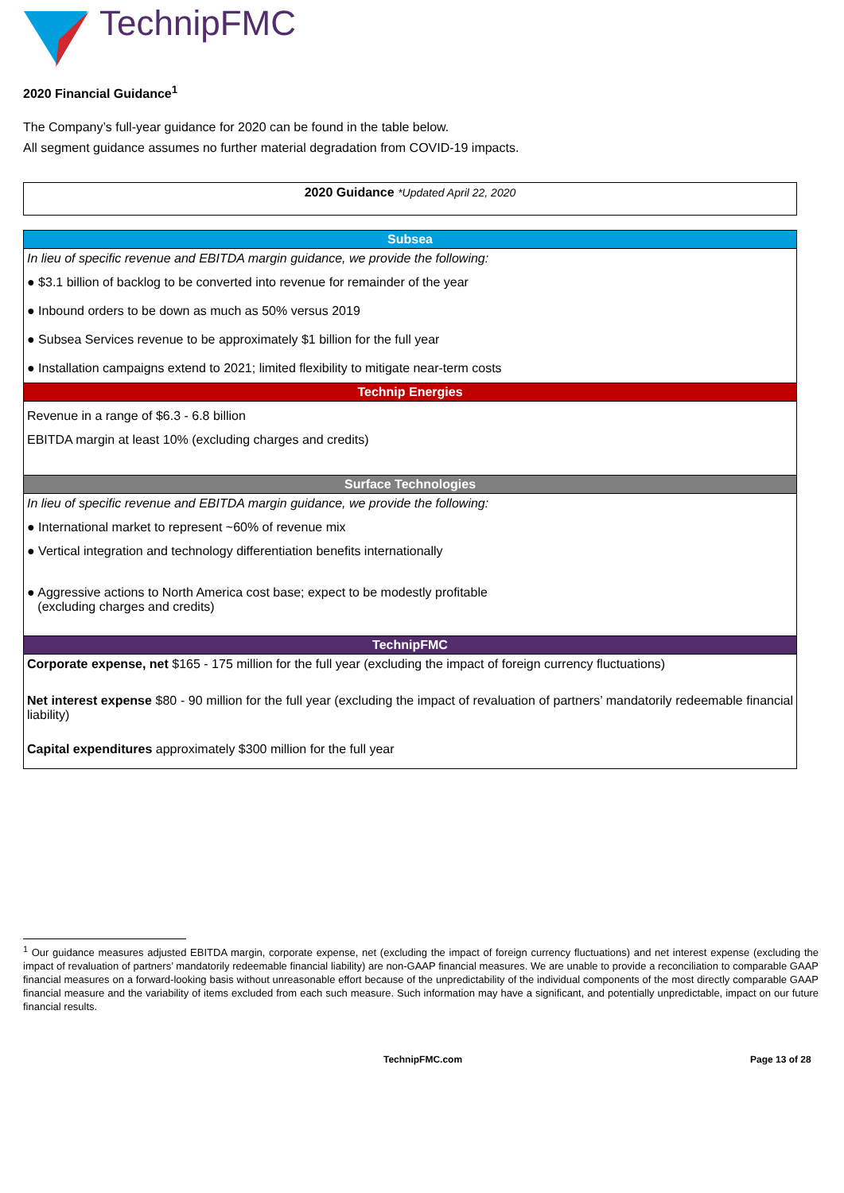TechnipFMC
2020 Financial Guidance<sup>1</sup>
The Company’s full-year guidance for 2020 can be found in the table below.
All segment guidance assumes no further material degradation from COVID-19 impacts.
2020 Guidance *Updated April 22, 2020
| Subsea |
| --- |
| In lieu of specific revenue and EBITDA margin guidance, we provide the following: |
| ● $3.1 billion of backlog to be converted into revenue for remainder of the year |
| ● Inbound orders to be down as much as 50% versus 2019 |
| ● Subsea Services revenue to be approximately $1 billion for the full year |
| ● Installation campaigns extend to 2021; limited flexibility to mitigate near-term costs |
| Technip Energies |
| Revenue in a range of $6.3 - 6.8 billion |
| EBITDA margin at least 10% (excluding charges and credits) |
| Surface Technologies |
| In lieu of specific revenue and EBITDA margin guidance, we provide the following: |
| ● International market to represent ~60% of revenue mix |
| ● Vertical integration and technology differentiation benefits internationally |
| ● Aggressive actions to North America cost base; expect to be modestly profitable (excluding charges and credits) |
| TechnipFMC |
| Corporate expense, net $165 - 175 million for the full year (excluding the impact of foreign currency fluctuations) |
| Net interest expense $80 - 90 million for the full year (excluding the impact of revaluation of partners’ mandatorily redeemable financial liability) |
| Capital expenditures approximately $300 million for the full year |
<sup>1</sup> Our guidance measures adjusted EBITDA margin, corporate expense, net (excluding the impact of foreign currency fluctuations) and net interest expense (excluding the impact of revaluation of partners’ mandatorily redeemable financial liability) are non-GAAP financial measures. We are unable to provide a reconciliation to comparable GAAP financial measures on a forward-looking basis without unreasonable effort because of the unpredictability of the individual components of the most directly comparable GAAP financial measure and the variability of items excluded from each such measure. Such information may have a significant, and potentially unpredictable, impact on our future financial results.
TechnipFMC.com Page 13 of 28